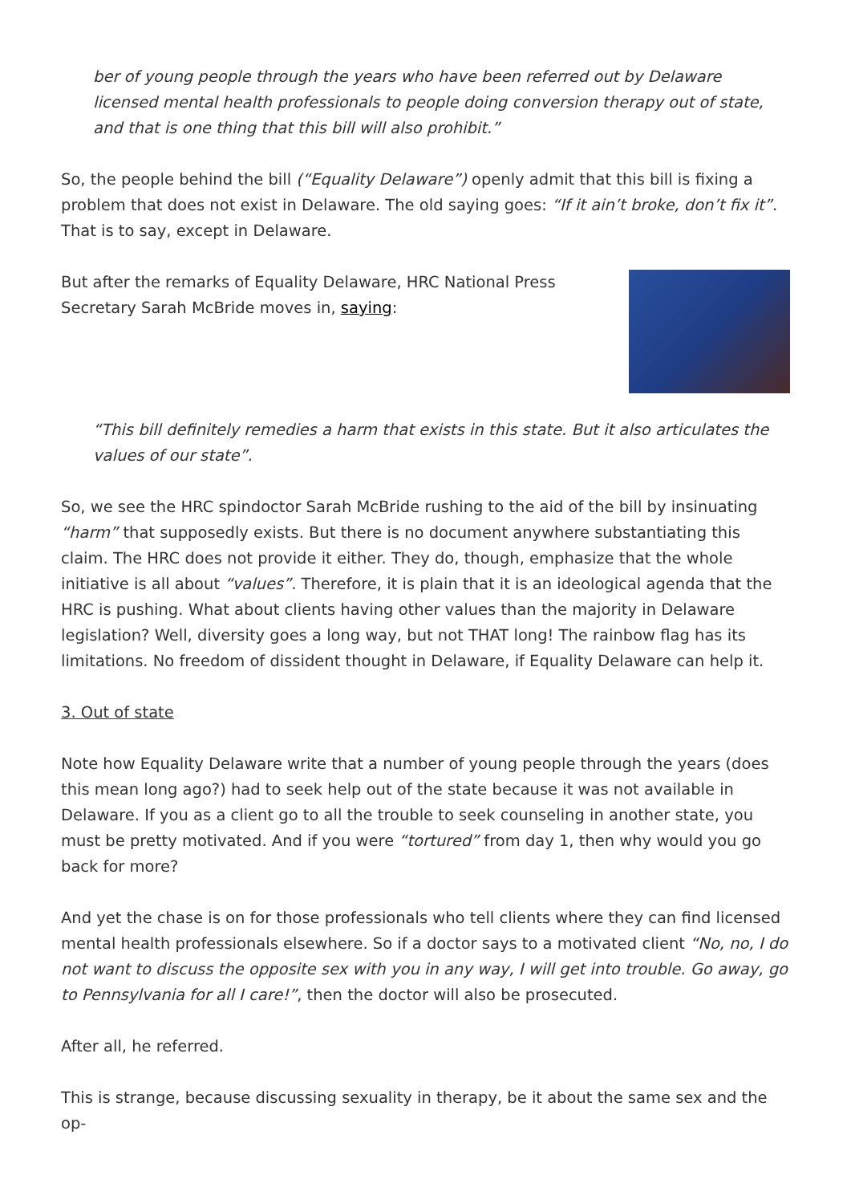ber of young people through the years who have been referred out by Delaware licensed mental health professionals to people doing conversion therapy out of state, and that is one thing that this bill will also prohibit.”
So, the people behind the bill (“Equality Delaware”) openly admit that this bill is fixing a problem that does not exist in Delaware. The old saying goes: “If it ain’t broke, don’t fix it”. That is to say, except in Delaware.
But after the remarks of Equality Delaware, HRC National Press Secretary Sarah McBride moves in, saying:
“This bill definitely remedies a harm that exists in this state. But it also articulates the values of our state”.
So, we see the HRC spindoctor Sarah McBride rushing to the aid of the bill by insinuating “harm” that supposedly exists. But there is no document anywhere substantiating this claim. The HRC does not provide it either. They do, though, emphasize that the whole initiative is all about “values”. Therefore, it is plain that it is an ideological agenda that the HRC is pushing. What about clients having other values than the majority in Delaware legislation? Well, diversity goes a long way, but not THAT long! The rainbow flag has its limitations. No freedom of dissident thought in Delaware, if Equality Delaware can help it.
3. Out of state
Note how Equality Delaware write that a number of young people through the years (does this mean long ago?) had to seek help out of the state because it was not available in Delaware. If you as a client go to all the trouble to seek counseling in another state, you must be pretty motivated. And if you were “tortured” from day 1, then why would you go back for more?
And yet the chase is on for those professionals who tell clients where they can find licensed mental health professionals elsewhere. So if a doctor says to a motivated client “No, no, I do not want to discuss the opposite sex with you in any way, I will get into trouble. Go away, go to Pennsylvania for all I care!”, then the doctor will also be prosecuted.
After all, he referred.
This is strange, because discussing sexuality in therapy, be it about the same sex and the op-